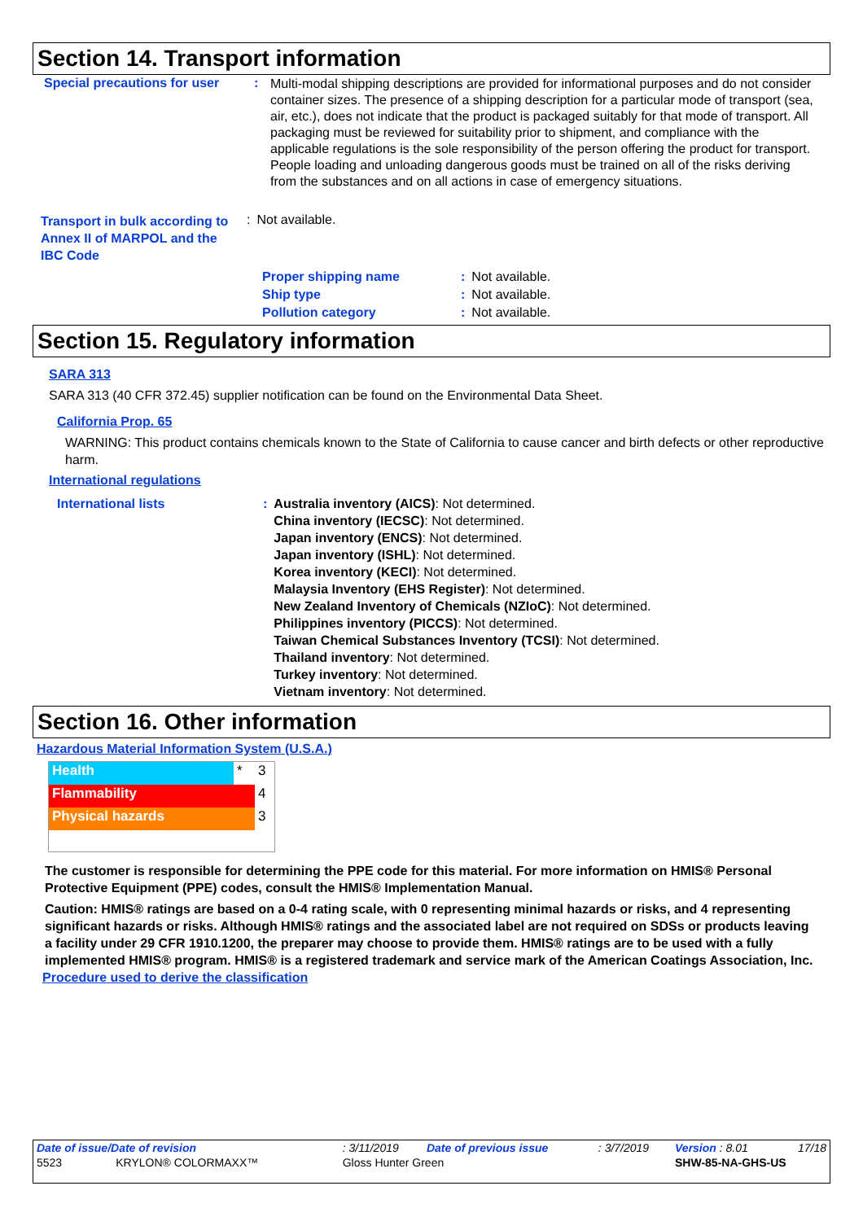Section 14. Transport information
| Special precautions for user | : | Multi-modal shipping descriptions are provided for informational purposes and do not consider container sizes. The presence of a shipping description for a particular mode of transport (sea, air, etc.), does not indicate that the product is packaged suitably for that mode of transport. All packaging must be reviewed for suitability prior to shipment, and compliance with the applicable regulations is the sole responsibility of the person offering the product for transport. People loading and unloading dangerous goods must be trained on all of the risks deriving from the substances and on all actions in case of emergency situations. |
| Transport in bulk according to Annex II of MARPOL and the IBC Code | : | Not available. |
| Proper shipping name | : | Not available. |
| Ship type | : | Not available. |
| Pollution category | : | Not available. |
Section 15. Regulatory information
SARA 313
SARA 313 (40 CFR 372.45) supplier notification can be found on the Environmental Data Sheet.
California Prop. 65
WARNING: This product contains chemicals known to the State of California to cause cancer and birth defects or other reproductive harm.
International regulations
| International lists | : | Australia inventory (AICS) : Not determined. China inventory (IECSC) : Not determined. Japan inventory (ENCS) : Not determined. Japan inventory (ISHL) : Not determined. Korea inventory (KECI) : Not determined. Malaysia Inventory (EHS Register) : Not determined. New Zealand Inventory of Chemicals (NZIoC) : Not determined. Philippines inventory (PICCS) : Not determined. Taiwan Chemical Substances Inventory (TCSI) : Not determined. Thailand inventory : Not determined. Turkey inventory : Not determined. Vietnam inventory : Not determined. |
Section 16. Other information
Hazardous Material Information System (U.S.A.)
| Health | * | 3 |
| Flammability | | 4 |
| Physical hazards | | 3 |
The customer is responsible for determining the PPE code for this material. For more information on HMIS® Personal Protective Equipment (PPE) codes, consult the HMIS® Implementation Manual.
Caution: HMIS® ratings are based on a 0-4 rating scale, with 0 representing minimal hazards or risks, and 4 representing significant hazards or risks. Although HMIS® ratings and the associated label are not required on SDSs or products leaving a facility under 29 CFR 1910.1200, the preparer may choose to provide them. HMIS® ratings are to be used with a fully implemented HMIS® program. HMIS® is a registered trademark and service mark of the American Coatings Association, Inc.
Procedure used to derive the classification
| Date of issue/Date of revision | : 3/11/2019 | Date of previous issue | : 3/7/2019 | Version : 8.01 | 17/18 |
| 5523 KRYLON® COLORMAXX™ | Gloss Hunter Green | | | SHW-85-NA-GHS-US | |